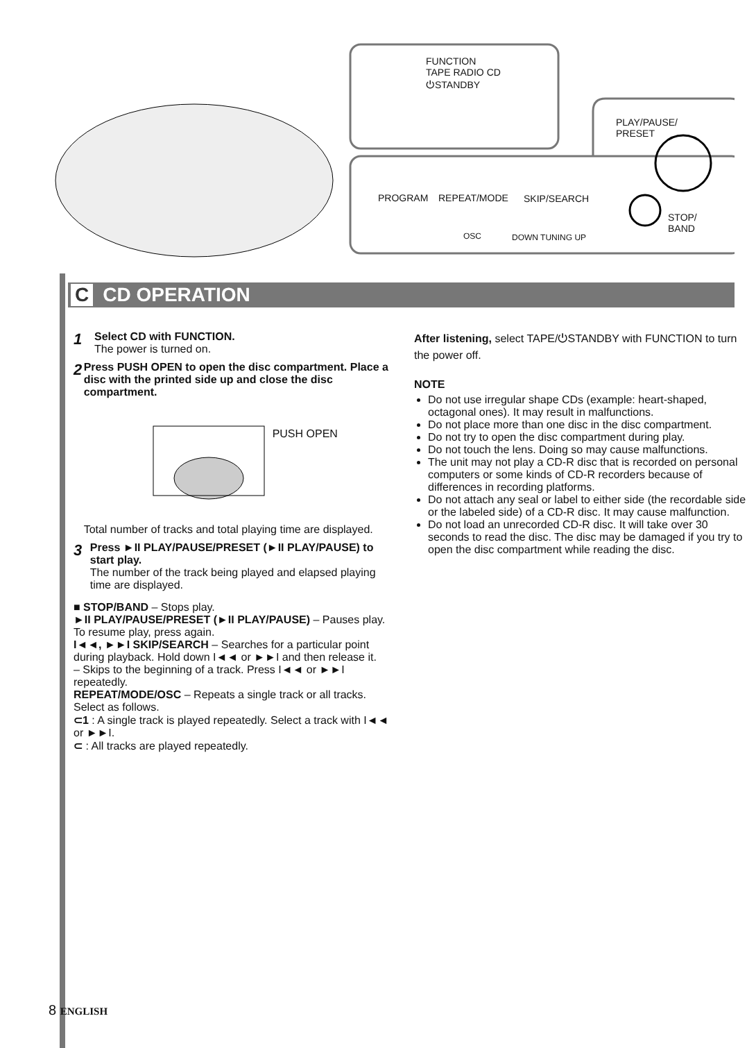FUNCTION
TAPE RADIO CD
⏻STANDBY
PLAY/PAUSE/
PRESET
PROGRAM REPEAT/MODE
OSC
SKIP/SEARCH
DOWN TUNING UP
STOP/
BAND
C CD OPERATION
1
Select CD with FUNCTION.
The power is turned on.
2
Press PUSH OPEN to open the disc compartment. Place a disc with the printed side up and close the disc compartment.
PUSH OPEN
Total number of tracks and total playing time are displayed.
3
Press ►II PLAY/PAUSE/PRESET (►II PLAY/PAUSE) to start play.
The number of the track being played and elapsed playing time are displayed.
■ STOP/BAND – Stops play.
►II PLAY/PAUSE/PRESET (►II PLAY/PAUSE) – Pauses play. To resume play, press again.
I◄◄, ►►I SKIP/SEARCH – Searches for a particular point during playback. Hold down I◄◄ or ►►I and then release it.
– Skips to the beginning of a track. Press I◄◄ or ►►I repeatedly.
REPEAT/MODE/OSC – Repeats a single track or all tracks. Select as follows.
⊂1 : A single track is played repeatedly. Select a track with I◄◄ or ►►I.
⊂ : All tracks are played repeatedly.
After listening, select TAPE/⏻STANDBY with FUNCTION to turn the power off.
NOTE
Do not use irregular shape CDs (example: heart-shaped, octagonal ones). It may result in malfunctions.
Do not place more than one disc in the disc compartment.
Do not try to open the disc compartment during play.
Do not touch the lens. Doing so may cause malfunctions.
The unit may not play a CD-R disc that is recorded on personal computers or some kinds of CD-R recorders because of differences in recording platforms.
Do not attach any seal or label to either side (the recordable side or the labeled side) of a CD-R disc. It may cause malfunction.
Do not load an unrecorded CD-R disc. It will take over 30 seconds to read the disc. The disc may be damaged if you try to open the disc compartment while reading the disc.
8 ENGLISH